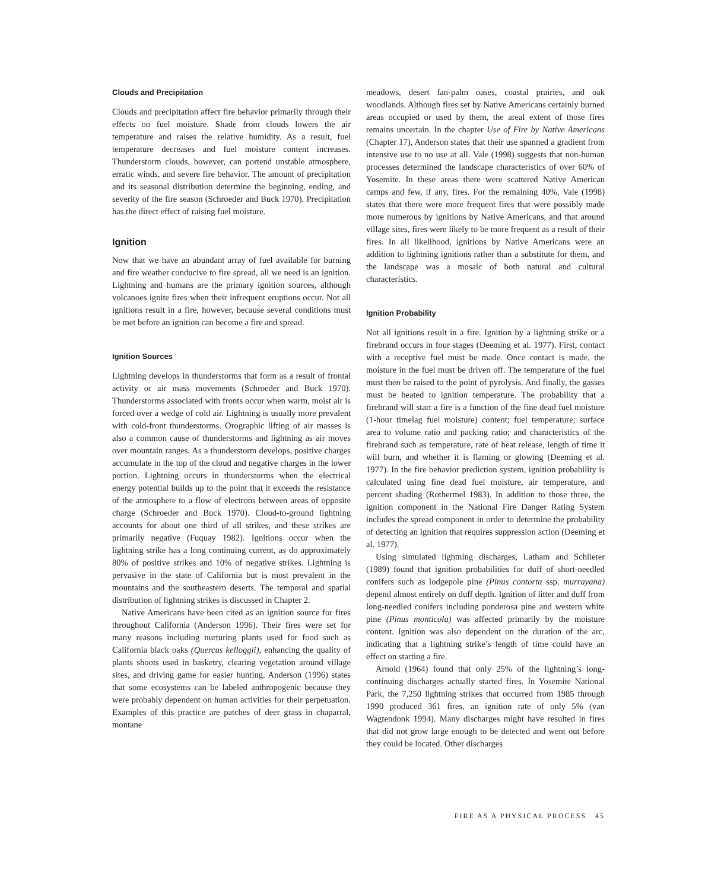Clouds and Precipitation
Clouds and precipitation affect fire behavior primarily through their effects on fuel moisture. Shade from clouds lowers the air temperature and raises the relative humidity. As a result, fuel temperature decreases and fuel moisture content increases. Thunderstorm clouds, however, can portend unstable atmosphere, erratic winds, and severe fire behavior. The amount of precipitation and its seasonal distribution determine the beginning, ending, and severity of the fire season (Schroeder and Buck 1970). Precipitation has the direct effect of raising fuel moisture.
Ignition
Now that we have an abundant array of fuel available for burning and fire weather conducive to fire spread, all we need is an ignition. Lightning and humans are the primary ignition sources, although volcanoes ignite fires when their infrequent eruptions occur. Not all ignitions result in a fire, however, because several conditions must be met before an ignition can become a fire and spread.
Ignition Sources
Lightning develops in thunderstorms that form as a result of frontal activity or air mass movements (Schroeder and Buck 1970). Thunderstorms associated with fronts occur when warm, moist air is forced over a wedge of cold air. Lightning is usually more prevalent with cold-front thunderstorms. Orographic lifting of air masses is also a common cause of thunderstorms and lightning as air moves over mountain ranges. As a thunderstorm develops, positive charges accumulate in the top of the cloud and negative charges in the lower portion. Lightning occurs in thunderstorms when the electrical energy potential builds up to the point that it exceeds the resistance of the atmosphere to a flow of electrons between areas of opposite charge (Schroeder and Buck 1970). Cloud-to-ground lightning accounts for about one third of all strikes, and these strikes are primarily negative (Fuquay 1982). Ignitions occur when the lightning strike has a long continuing current, as do approximately 80% of positive strikes and 10% of negative strikes. Lightning is pervasive in the state of California but is most prevalent in the mountains and the southeastern deserts. The temporal and spatial distribution of lightning strikes is discussed in Chapter 2.
Native Americans have been cited as an ignition source for fires throughout California (Anderson 1996). Their fires were set for many reasons including nurturing plants used for food such as California black oaks (Quercus kelloggii), enhancing the quality of plants shoots used in basketry, clearing vegetation around village sites, and driving game for easier hunting. Anderson (1996) states that some ecosystems can be labeled anthropogenic because they were probably dependent on human activities for their perpetuation. Examples of this practice are patches of deer grass in chaparral, montane
meadows, desert fan-palm oases, coastal prairies, and oak woodlands. Although fires set by Native Americans certainly burned areas occupied or used by them, the areal extent of those fires remains uncertain. In the chapter Use of Fire by Native Americans (Chapter 17), Anderson states that their use spanned a gradient from intensive use to no use at all. Vale (1998) suggests that non-human processes determined the landscape characteristics of over 60% of Yosemite. In these areas there were scattered Native American camps and few, if any, fires. For the remaining 40%, Vale (1998) states that there were more frequent fires that were possibly made more numerous by ignitions by Native Americans, and that around village sites, fires were likely to be more frequent as a result of their fires. In all likelihood, ignitions by Native Americans were an addition to lightning ignitions rather than a substitute for them, and the landscape was a mosaic of both natural and cultural characteristics.
Ignition Probability
Not all ignitions result in a fire. Ignition by a lightning strike or a firebrand occurs in four stages (Deeming et al. 1977). First, contact with a receptive fuel must be made. Once contact is made, the moisture in the fuel must be driven off. The temperature of the fuel must then be raised to the point of pyrolysis. And finally, the gasses must be heated to ignition temperature. The probability that a firebrand will start a fire is a function of the fine dead fuel moisture (1-hour timelag fuel moisture) content; fuel temperature; surface area to volume ratio and packing ratio; and characteristics of the firebrand such as temperature, rate of heat release, length of time it will burn, and whether it is flaming or glowing (Deeming et al. 1977). In the fire behavior prediction system, ignition probability is calculated using fine dead fuel moisture, air temperature, and percent shading (Rothermel 1983). In addition to those three, the ignition component in the National Fire Danger Rating System includes the spread component in order to determine the probability of detecting an ignition that requires suppression action (Deeming et al. 1977).
Using simulated lightning discharges, Latham and Schlieter (1989) found that ignition probabilities for duff of short-needled conifers such as lodgepole pine (Pinus contorta ssp. murrayana) depend almost entirely on duff depth. Ignition of litter and duff from long-needled conifers including ponderosa pine and western white pine (Pinus monticola) was affected primarily by the moisture content. Ignition was also dependent on the duration of the arc, indicating that a lightning strike’s length of time could have an effect on starting a fire.
Arnold (1964) found that only 25% of the lightning’s long-continuing discharges actually started fires. In Yosemite National Park, the 7,250 lightning strikes that occurred from 1985 through 1990 produced 361 fires, an ignition rate of only 5% (van Wagtendonk 1994). Many discharges might have resulted in fires that did not grow large enough to be detected and went out before they could be located. Other discharges
FIRE AS A PHYSICAL PROCESS 45